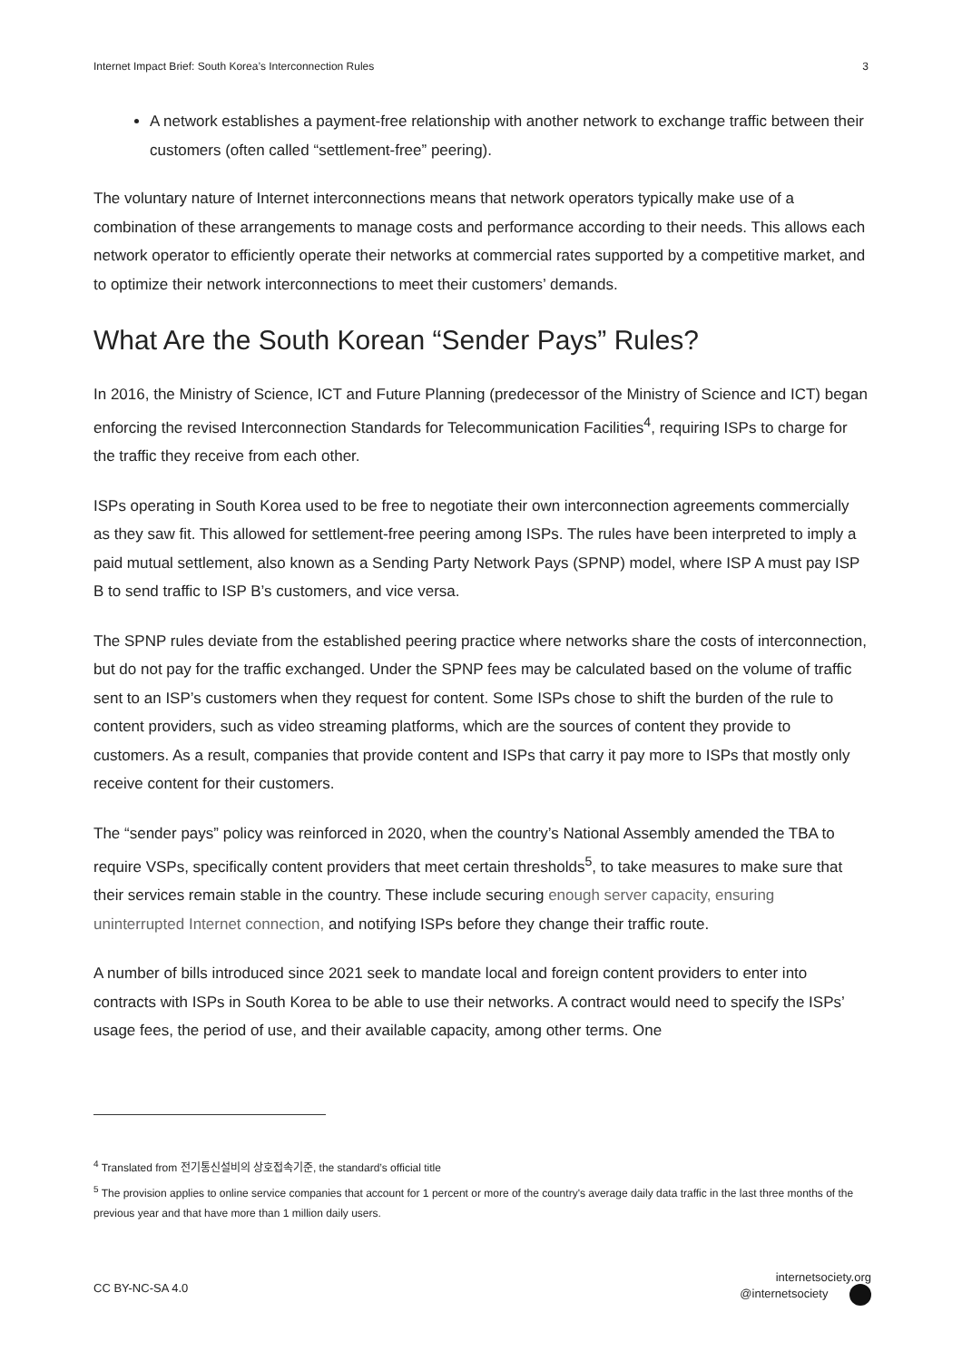Internet Impact Brief: South Korea’s Interconnection Rules 3
A network establishes a payment-free relationship with another network to exchange traffic between their customers (often called “settlement-free” peering).
The voluntary nature of Internet interconnections means that network operators typically make use of a combination of these arrangements to manage costs and performance according to their needs. This allows each network operator to efficiently operate their networks at commercial rates supported by a competitive market, and to optimize their network interconnections to meet their customers’ demands.
What Are the South Korean “Sender Pays” Rules?
In 2016, the Ministry of Science, ICT and Future Planning (predecessor of the Ministry of Science and ICT) began enforcing the revised Interconnection Standards for Telecommunication Facilities<sup>4</sup>, requiring ISPs to charge for the traffic they receive from each other.
ISPs operating in South Korea used to be free to negotiate their own interconnection agreements commercially as they saw fit. This allowed for settlement-free peering among ISPs. The rules have been interpreted to imply a paid mutual settlement, also known as a Sending Party Network Pays (SPNP) model, where ISP A must pay ISP B to send traffic to ISP B’s customers, and vice versa.
The SPNP rules deviate from the established peering practice where networks share the costs of interconnection, but do not pay for the traffic exchanged. Under the SPNP fees may be calculated based on the volume of traffic sent to an ISP’s customers when they request for content. Some ISPs chose to shift the burden of the rule to content providers, such as video streaming platforms, which are the sources of content they provide to customers. As a result, companies that provide content and ISPs that carry it pay more to ISPs that mostly only receive content for their customers.
The “sender pays” policy was reinforced in 2020, when the country’s National Assembly amended the TBA to require VSPs, specifically content providers that meet certain thresholds<sup>5</sup>, to take measures to make sure that their services remain stable in the country. These include securing enough server capacity, ensuring uninterrupted Internet connection, and notifying ISPs before they change their traffic route.
A number of bills introduced since 2021 seek to mandate local and foreign content providers to enter into contracts with ISPs in South Korea to be able to use their networks. A contract would need to specify the ISPs’ usage fees, the period of use, and their available capacity, among other terms. One
<sup>4</sup> Translated from 전기통신설비의 상호접속기준, the standard’s official title
<sup>5</sup> The provision applies to online service companies that account for 1 percent or more of the country's average daily data traffic in the last three months of the previous year and that have more than 1 million daily users.
CC BY-NC-SA 4.0 internetsociety.org
@internetsociety